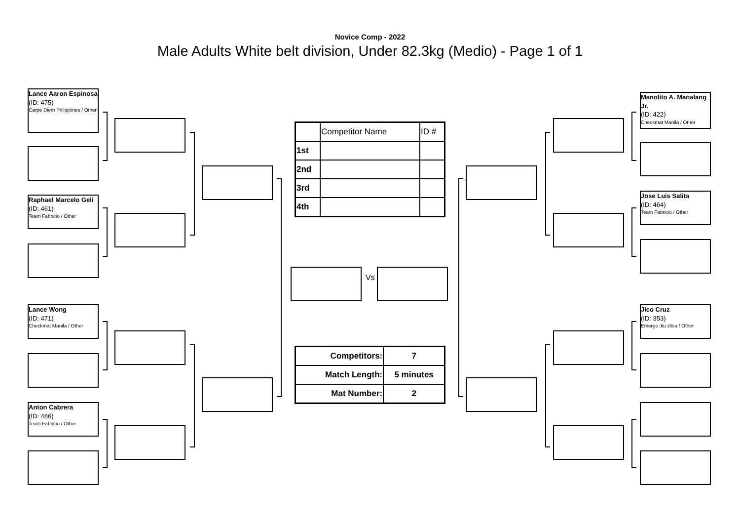Novice Comp - 2022
Male Adults White belt division, Under 82.3kg (Medio) - Page 1 of 1
Lance Aaron Espinosa
(ID: 475)
Carpe Diem Philippines / Other
Raphael Marcelo Geli
(ID: 461)
Team Fabricio / Other
Lance Wong
(ID: 471)
Checkmat Manila / Other
Anton Cabrera
(ID: 486)
Team Fabricio / Other
Vs
Manolito A. Manalang Jr.
(ID: 422)
Checkmat Manila / Other
Jose Luis Salita
(ID: 464)
Team Fabricio / Other
Jico Cruz
(ID: 353)
Emerge Jiu Jitsu / Other
| | Competitor Name | ID # |
| 1st | | |
| 2nd | | |
| 3rd | | |
| 4th | | |
| Competitors: | 7 |
| Match Length: | 5 minutes |
| Mat Number: | 2 |